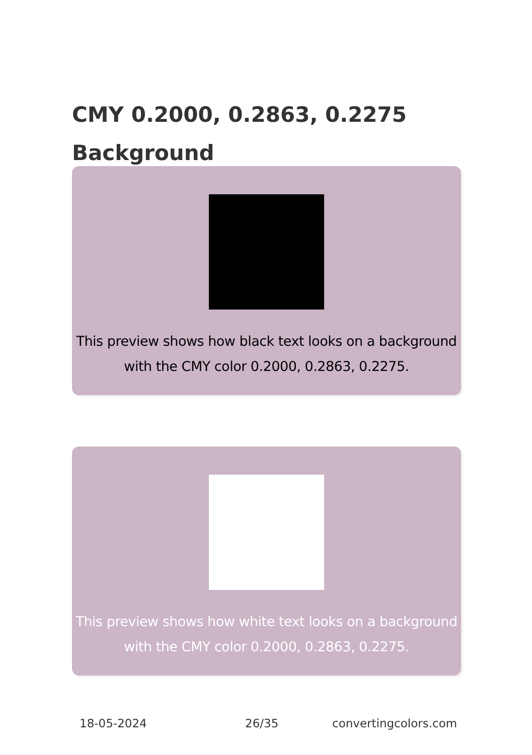CMY 0.2000, 0.2863, 0.2275
Background
This preview shows how black text looks on a background with the CMY color 0.2000, 0.2863, 0.2275.
This preview shows how white text looks on a background with the CMY color 0.2000, 0.2863, 0.2275.
18-05-2024 26/35 convertingcolors.com